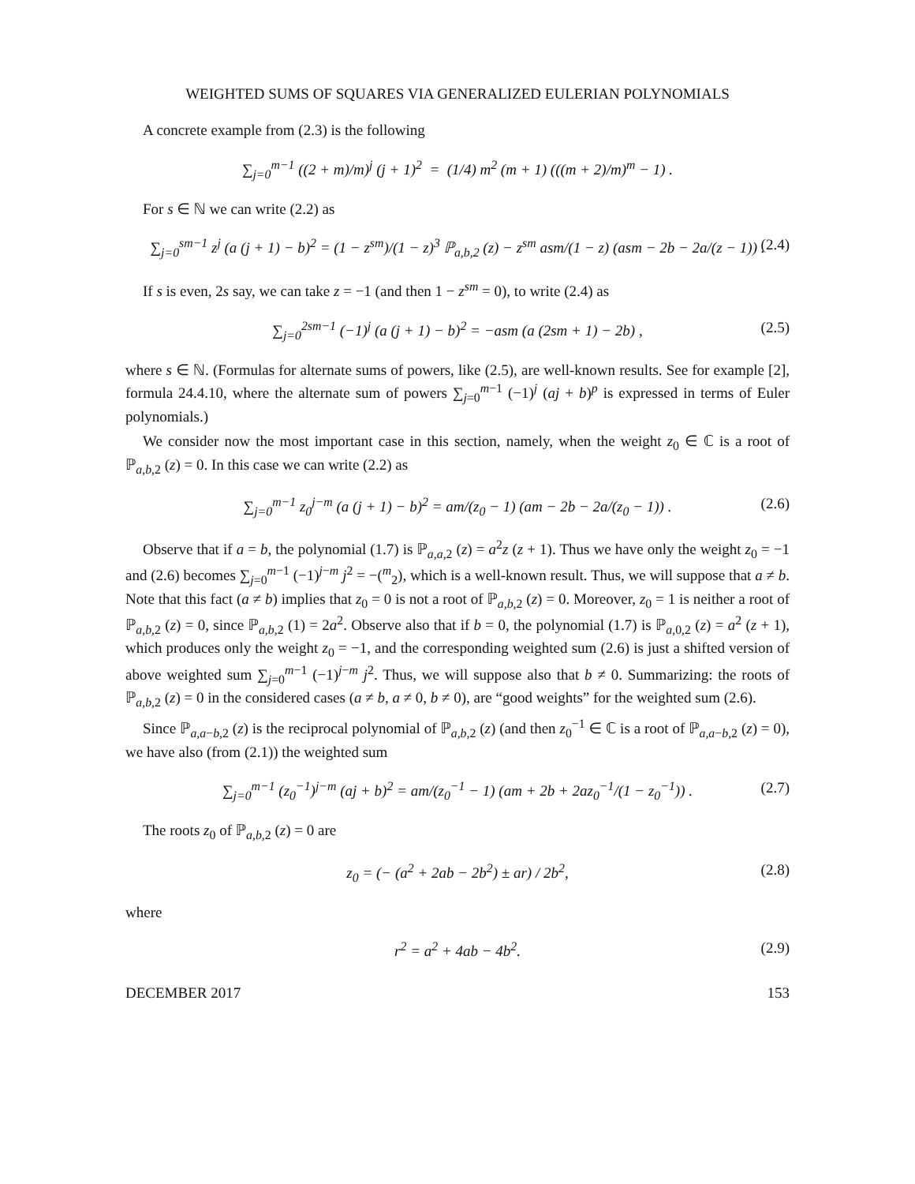WEIGHTED SUMS OF SQUARES VIA GENERALIZED EULERIAN POLYNOMIALS
A concrete example from (2.3) is the following
∑<sub>j=0</sub><sup>m−1</sup> ((2 + m)/m)<sup>j</sup> (j + 1)<sup>2</sup> = (1/4) m<sup>2</sup> (m + 1) (((m + 2)/m)<sup>m</sup> − 1) .
For s ∈ ℕ we can write (2.2) as
∑<sub>j=0</sub><sup>sm−1</sup> z<sup>j</sup> (a (j + 1) − b)<sup>2</sup> = (1 − z<sup>sm</sup>)/(1 − z)<sup>3</sup> ℙ<sub>a,b,2</sub> (z) − z<sup>sm</sup> asm/(1 − z) (asm − 2b − 2a/(z − 1)) . (2.4)
If s is even, 2s say, we can take z = −1 (and then 1 − z<sup>sm</sup> = 0), to write (2.4) as
∑<sub>j=0</sub><sup>2sm−1</sup> (−1)<sup>j</sup> (a (j + 1) − b)<sup>2</sup> = −asm (a (2sm + 1) − 2b) , (2.5)
where s ∈ ℕ. (Formulas for alternate sums of powers, like (2.5), are well-known results. See for example [2], formula 24.4.10, where the alternate sum of powers ∑<sub>j=0</sub><sup>m−1</sup> (−1)<sup>j</sup> (aj + b)<sup>p</sup> is expressed in terms of Euler polynomials.)
We consider now the most important case in this section, namely, when the weight z<sub>0</sub> ∈ ℂ is a root of ℙ<sub>a,b, 2</sub> (z) = 0. In this case we can write (2.2) as
∑<sub>j=0</sub><sup>m−1</sup> z<sub>0</sub><sup>j−m</sup> (a (j + 1) − b)<sup>2</sup> = am/(z<sub>0</sub> − 1) (am − 2b − 2a/(z<sub>0</sub> − 1)) . (2.6)
Observe that if a = b, the polynomial (1.7) is ℙ<sub>a,a, 2</sub> (z) = a<sup>2</sup>z (z + 1). Thus we have only the weight z<sub>0</sub> = −1 and (2.6) becomes ∑<sub>j=0</sub><sup>m−1</sup> (−1)<sup>j−m</sup> j<sup>2</sup> = −(<sup>m</sup><sub>2</sub>), which is a well-known result. Thus, we will suppose that a ≠ b. Note that this fact (a ≠ b) implies that z<sub>0</sub> = 0 is not a root of ℙ<sub>a,b, 2</sub> (z) = 0. Moreover, z<sub>0</sub> = 1 is neither a root of ℙ<sub>a,b, 2</sub> (z) = 0, since ℙ<sub>a,b, 2</sub> (1) = 2a<sup>2</sup>. Observe also that if b = 0, the polynomial (1.7) is ℙ<sub>a, 0, 2</sub> (z) = a<sup>2</sup> (z + 1), which produces only the weight z<sub>0</sub> = −1, and the corresponding weighted sum (2.6) is just a shifted version of above weighted sum ∑<sub>j=0</sub><sup>m−1</sup> (−1)<sup>j−m</sup> j<sup>2</sup>. Thus, we will suppose also that b ≠ 0. Summarizing: the roots of ℙ<sub>a,b, 2</sub> (z) = 0 in the considered cases (a ≠ b, a ≠ 0, b ≠ 0), are “good weights” for the weighted sum (2.6).
Since ℙ<sub>a,a−b, 2</sub> (z) is the reciprocal polynomial of ℙ<sub>a,b, 2</sub> (z) (and then z<sub>0</sub><sup>−1</sup> ∈ ℂ is a root of ℙ<sub>a,a−b, 2</sub> (z) = 0), we have also (from (2.1)) the weighted sum
∑<sub>j=0</sub><sup>m−1</sup> (z<sub>0</sub><sup>−1</sup>)<sup>j−m</sup> (aj + b)<sup>2</sup> = am/(z<sub>0</sub><sup>−1</sup> − 1) (am + 2b + 2az<sub>0</sub><sup>−1</sup>/(1 − z<sub>0</sub><sup>−1</sup>)) . (2.7)
The roots z<sub>0</sub> of ℙ<sub>a,b, 2</sub> (z) = 0 are
z<sub>0</sub> = (− (a<sup>2</sup> + 2ab − 2b<sup>2</sup>) ± ar) / 2b<sup>2</sup>, (2.8)
where
r<sup>2</sup> = a<sup>2</sup> + 4ab − 4b<sup>2</sup>. (2.9)
DECEMBER 2017 153